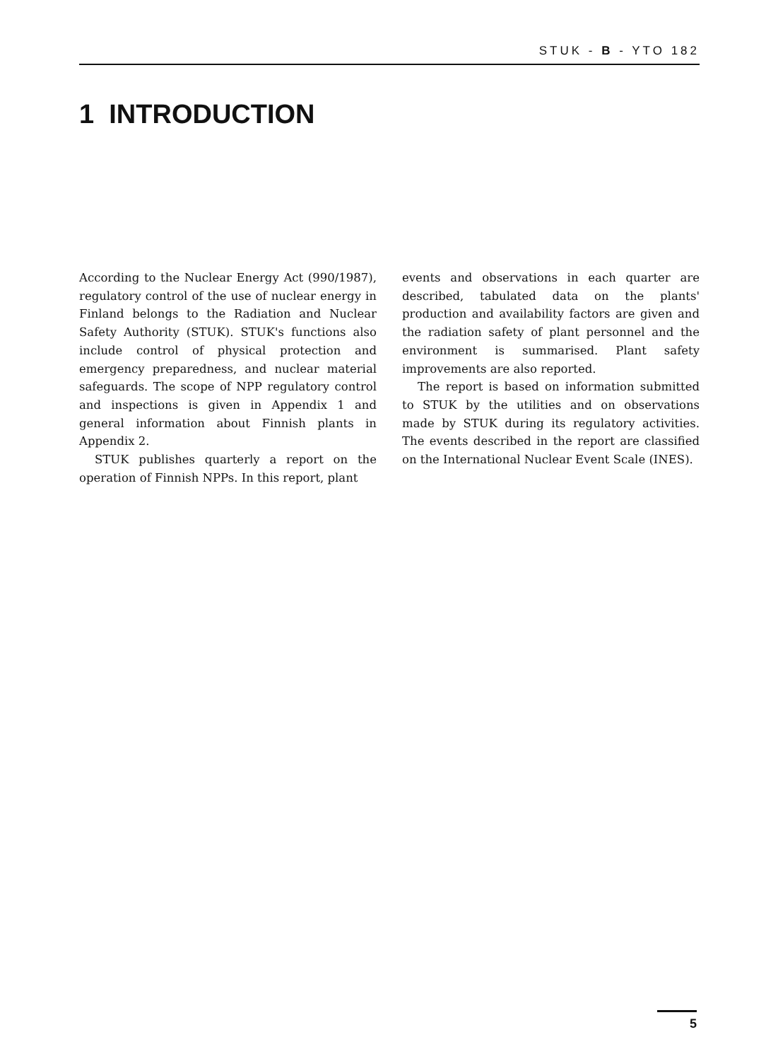STUK - B - YTO 182
1 INTRODUCTION
According to the Nuclear Energy Act (990/1987), regulatory control of the use of nuclear energy in Finland belongs to the Radiation and Nuclear Safety Authority (STUK). STUK's functions also include control of physical protection and emergency preparedness, and nuclear material safeguards. The scope of NPP regulatory control and inspections is given in Appendix 1 and general information about Finnish plants in Appendix 2.
STUK publishes quarterly a report on the operation of Finnish NPPs. In this report, plant
events and observations in each quarter are described, tabulated data on the plants' production and availability factors are given and the radiation safety of plant personnel and the environment is summarised. Plant safety improvements are also reported.
The report is based on information submitted to STUK by the utilities and on observations made by STUK during its regulatory activities. The events described in the report are classified on the International Nuclear Event Scale (INES).
5